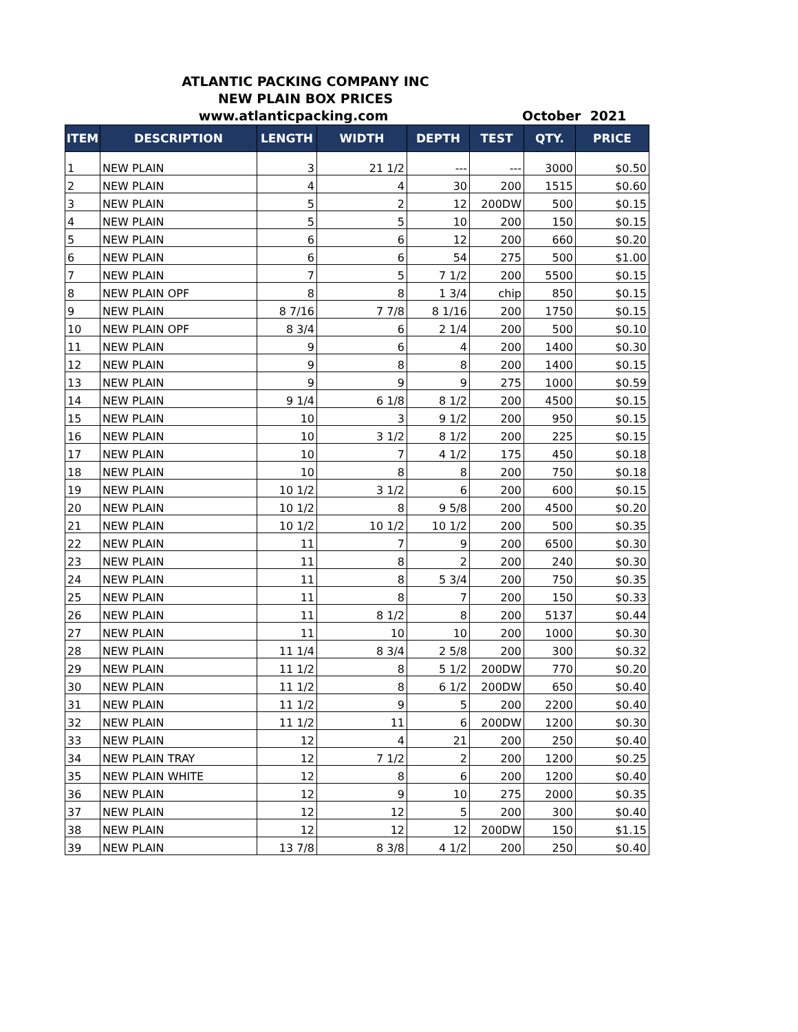ATLANTIC PACKING COMPANY INC
NEW PLAIN BOX PRICES
www.atlanticpacking.com October 2021
| ITEM | DESCRIPTION | LENGTH | WIDTH | DEPTH | TEST | QTY. | PRICE |
| --- | --- | --- | --- | --- | --- | --- | --- |
| 1 | NEW PLAIN | 3 | 21 1/2 | --- | --- | 3000 | $0.50 |
| 2 | NEW PLAIN | 4 | 4 | 30 | 200 | 1515 | $0.60 |
| 3 | NEW PLAIN | 5 | 2 | 12 | 200DW | 500 | $0.15 |
| 4 | NEW PLAIN | 5 | 5 | 10 | 200 | 150 | $0.15 |
| 5 | NEW PLAIN | 6 | 6 | 12 | 200 | 660 | $0.20 |
| 6 | NEW PLAIN | 6 | 6 | 54 | 275 | 500 | $1.00 |
| 7 | NEW PLAIN | 7 | 5 | 7 1/2 | 200 | 5500 | $0.15 |
| 8 | NEW PLAIN OPF | 8 | 8 | 1 3/4 | chip | 850 | $0.15 |
| 9 | NEW PLAIN | 8 7/16 | 7 7/8 | 8 1/16 | 200 | 1750 | $0.15 |
| 10 | NEW PLAIN OPF | 8 3/4 | 6 | 2 1/4 | 200 | 500 | $0.10 |
| 11 | NEW PLAIN | 9 | 6 | 4 | 200 | 1400 | $0.30 |
| 12 | NEW PLAIN | 9 | 8 | 8 | 200 | 1400 | $0.15 |
| 13 | NEW PLAIN | 9 | 9 | 9 | 275 | 1000 | $0.59 |
| 14 | NEW PLAIN | 9 1/4 | 6 1/8 | 8 1/2 | 200 | 4500 | $0.15 |
| 15 | NEW PLAIN | 10 | 3 | 9 1/2 | 200 | 950 | $0.15 |
| 16 | NEW PLAIN | 10 | 3 1/2 | 8 1/2 | 200 | 225 | $0.15 |
| 17 | NEW PLAIN | 10 | 7 | 4 1/2 | 175 | 450 | $0.18 |
| 18 | NEW PLAIN | 10 | 8 | 8 | 200 | 750 | $0.18 |
| 19 | NEW PLAIN | 10 1/2 | 3 1/2 | 6 | 200 | 600 | $0.15 |
| 20 | NEW PLAIN | 10 1/2 | 8 | 9 5/8 | 200 | 4500 | $0.20 |
| 21 | NEW PLAIN | 10 1/2 | 10 1/2 | 10 1/2 | 200 | 500 | $0.35 |
| 22 | NEW PLAIN | 11 | 7 | 9 | 200 | 6500 | $0.30 |
| 23 | NEW PLAIN | 11 | 8 | 2 | 200 | 240 | $0.30 |
| 24 | NEW PLAIN | 11 | 8 | 5 3/4 | 200 | 750 | $0.35 |
| 25 | NEW PLAIN | 11 | 8 | 7 | 200 | 150 | $0.33 |
| 26 | NEW PLAIN | 11 | 8 1/2 | 8 | 200 | 5137 | $0.44 |
| 27 | NEW PLAIN | 11 | 10 | 10 | 200 | 1000 | $0.30 |
| 28 | NEW PLAIN | 11 1/4 | 8 3/4 | 2 5/8 | 200 | 300 | $0.32 |
| 29 | NEW PLAIN | 11 1/2 | 8 | 5 1/2 | 200DW | 770 | $0.20 |
| 30 | NEW PLAIN | 11 1/2 | 8 | 6 1/2 | 200DW | 650 | $0.40 |
| 31 | NEW PLAIN | 11 1/2 | 9 | 5 | 200 | 2200 | $0.40 |
| 32 | NEW PLAIN | 11 1/2 | 11 | 6 | 200DW | 1200 | $0.30 |
| 33 | NEW PLAIN | 12 | 4 | 21 | 200 | 250 | $0.40 |
| 34 | NEW PLAIN TRAY | 12 | 7 1/2 | 2 | 200 | 1200 | $0.25 |
| 35 | NEW PLAIN WHITE | 12 | 8 | 6 | 200 | 1200 | $0.40 |
| 36 | NEW PLAIN | 12 | 9 | 10 | 275 | 2000 | $0.35 |
| 37 | NEW PLAIN | 12 | 12 | 5 | 200 | 300 | $0.40 |
| 38 | NEW PLAIN | 12 | 12 | 12 | 200DW | 150 | $1.15 |
| 39 | NEW PLAIN | 13 7/8 | 8 3/8 | 4 1/2 | 200 | 250 | $0.40 |